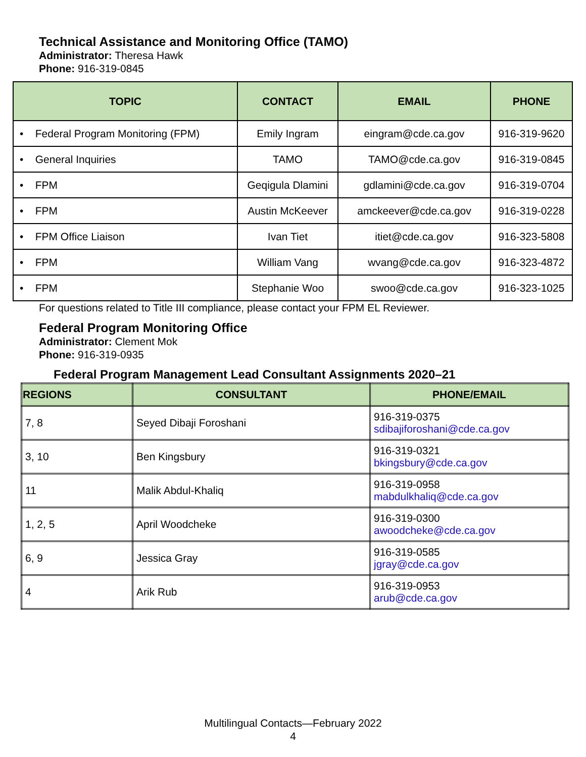Technical Assistance and Monitoring Office (TAMO)
Administrator: Theresa Hawk
Phone: 916-319-0845
| TOPIC | CONTACT | EMAIL | PHONE |
| --- | --- | --- | --- |
| • Federal Program Monitoring (FPM) | Emily Ingram | eingram@cde.ca.gov | 916-319-9620 |
| • General Inquiries | TAMO | TAMO@cde.ca.gov | 916-319-0845 |
| • FPM | Geqigula Dlamini | gdlamini@cde.ca.gov | 916-319-0704 |
| • FPM | Austin McKeever | amckeever@cde.ca.gov | 916-319-0228 |
| • FPM Office Liaison | Ivan Tiet | itiet@cde.ca.gov | 916-323-5808 |
| • FPM | William Vang | wvang@cde.ca.gov | 916-323-4872 |
| • FPM | Stephanie Woo | swoo@cde.ca.gov | 916-323-1025 |
For questions related to Title III compliance, please contact your FPM EL Reviewer.
Federal Program Monitoring Office
Administrator: Clement Mok
Phone: 916-319-0935
Federal Program Management Lead Consultant Assignments 2020–21
| REGIONS | CONSULTANT | PHONE/EMAIL |
| --- | --- | --- |
| 7, 8 | Seyed Dibaji Foroshani | 916-319-0375 sdibajiforoshani@cde.ca.gov |
| 3, 10 | Ben Kingsbury | 916-319-0321 bkingsbury@cde.ca.gov |
| 11 | Malik Abdul-Khaliq | 916-319-0958 mabdulkhaliq@cde.ca.gov |
| 1, 2, 5 | April Woodcheke | 916-319-0300 awoodcheke@cde.ca.gov |
| 6, 9 | Jessica Gray | 916-319-0585 jgray@cde.ca.gov |
| 4 | Arik Rub | 916-319-0953 arub@cde.ca.gov |
Multilingual Contacts—February 2022
4